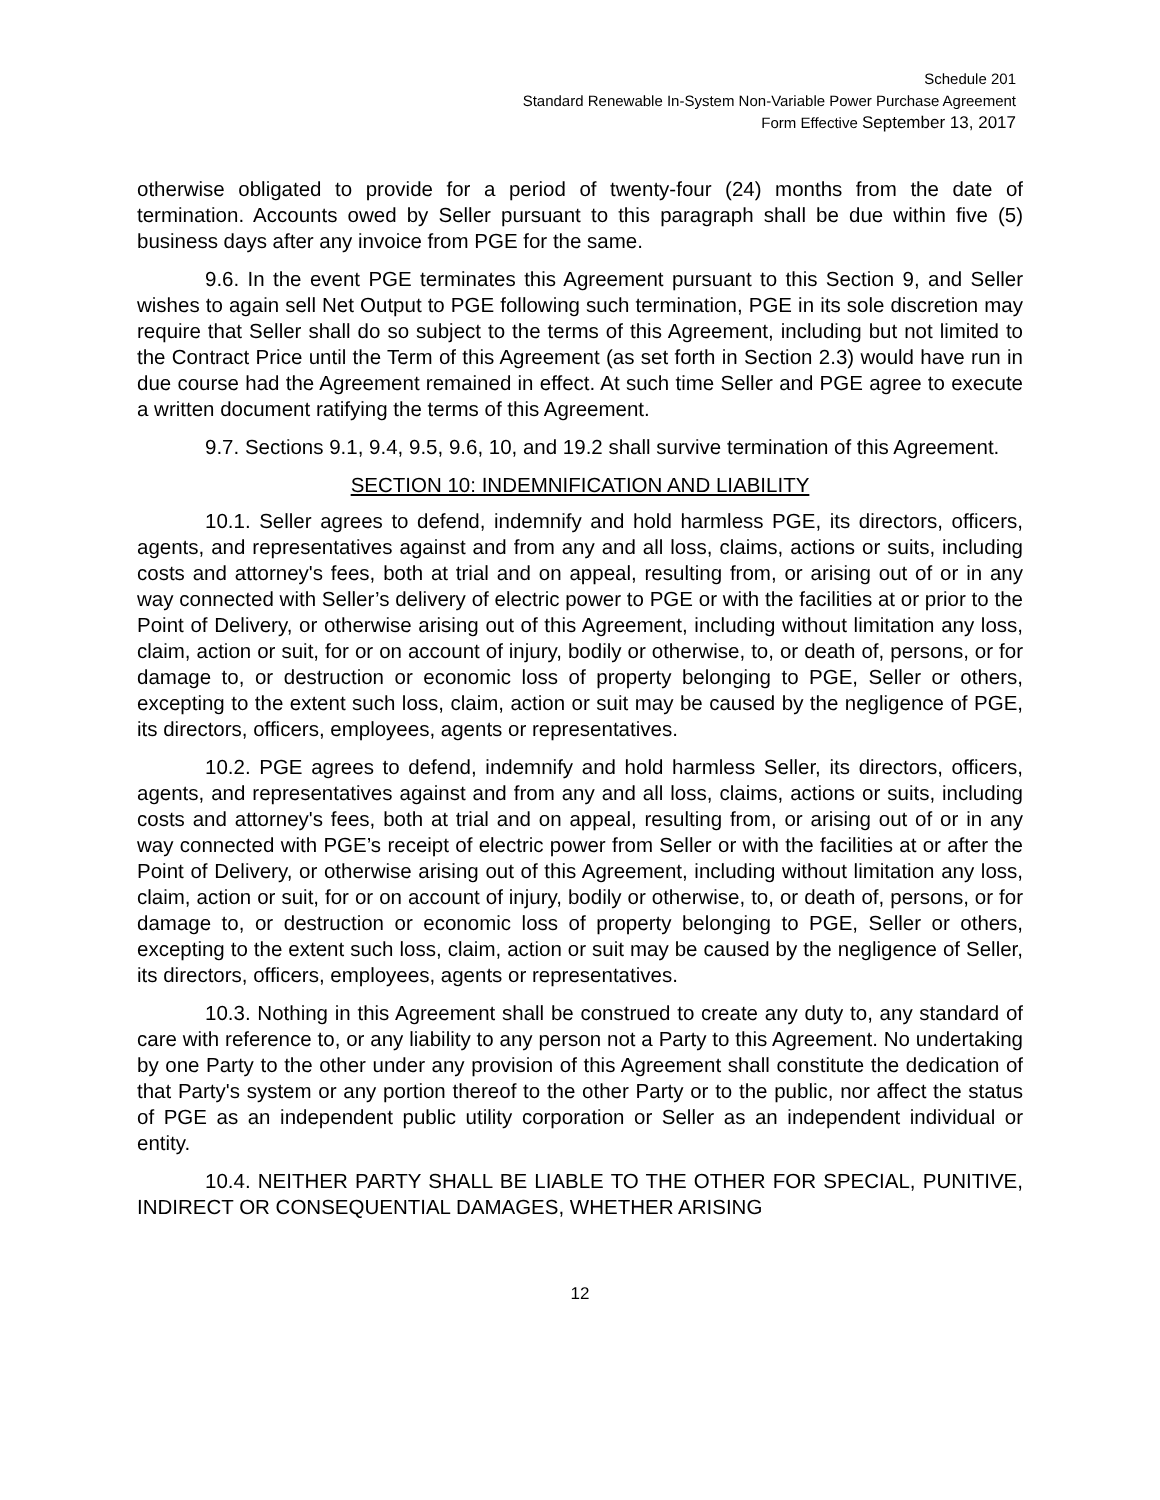Schedule 201
Standard Renewable In-System Non-Variable Power Purchase Agreement
Form Effective September 13, 2017
otherwise obligated to provide for a period of twenty-four (24) months from the date of termination. Accounts owed by Seller pursuant to this paragraph shall be due within five (5) business days after any invoice from PGE for the same.
9.6. In the event PGE terminates this Agreement pursuant to this Section 9, and Seller wishes to again sell Net Output to PGE following such termination, PGE in its sole discretion may require that Seller shall do so subject to the terms of this Agreement, including but not limited to the Contract Price until the Term of this Agreement (as set forth in Section 2.3) would have run in due course had the Agreement remained in effect. At such time Seller and PGE agree to execute a written document ratifying the terms of this Agreement.
9.7. Sections 9.1, 9.4, 9.5, 9.6, 10, and 19.2 shall survive termination of this Agreement.
SECTION 10: INDEMNIFICATION AND LIABILITY
10.1. Seller agrees to defend, indemnify and hold harmless PGE, its directors, officers, agents, and representatives against and from any and all loss, claims, actions or suits, including costs and attorney's fees, both at trial and on appeal, resulting from, or arising out of or in any way connected with Seller’s delivery of electric power to PGE or with the facilities at or prior to the Point of Delivery, or otherwise arising out of this Agreement, including without limitation any loss, claim, action or suit, for or on account of injury, bodily or otherwise, to, or death of, persons, or for damage to, or destruction or economic loss of property belonging to PGE, Seller or others, excepting to the extent such loss, claim, action or suit may be caused by the negligence of PGE, its directors, officers, employees, agents or representatives.
10.2. PGE agrees to defend, indemnify and hold harmless Seller, its directors, officers, agents, and representatives against and from any and all loss, claims, actions or suits, including costs and attorney's fees, both at trial and on appeal, resulting from, or arising out of or in any way connected with PGE’s receipt of electric power from Seller or with the facilities at or after the Point of Delivery, or otherwise arising out of this Agreement, including without limitation any loss, claim, action or suit, for or on account of injury, bodily or otherwise, to, or death of, persons, or for damage to, or destruction or economic loss of property belonging to PGE, Seller or others, excepting to the extent such loss, claim, action or suit may be caused by the negligence of Seller, its directors, officers, employees, agents or representatives.
10.3. Nothing in this Agreement shall be construed to create any duty to, any standard of care with reference to, or any liability to any person not a Party to this Agreement. No undertaking by one Party to the other under any provision of this Agreement shall constitute the dedication of that Party's system or any portion thereof to the other Party or to the public, nor affect the status of PGE as an independent public utility corporation or Seller as an independent individual or entity.
10.4. NEITHER PARTY SHALL BE LIABLE TO THE OTHER FOR SPECIAL, PUNITIVE, INDIRECT OR CONSEQUENTIAL DAMAGES, WHETHER ARISING
12